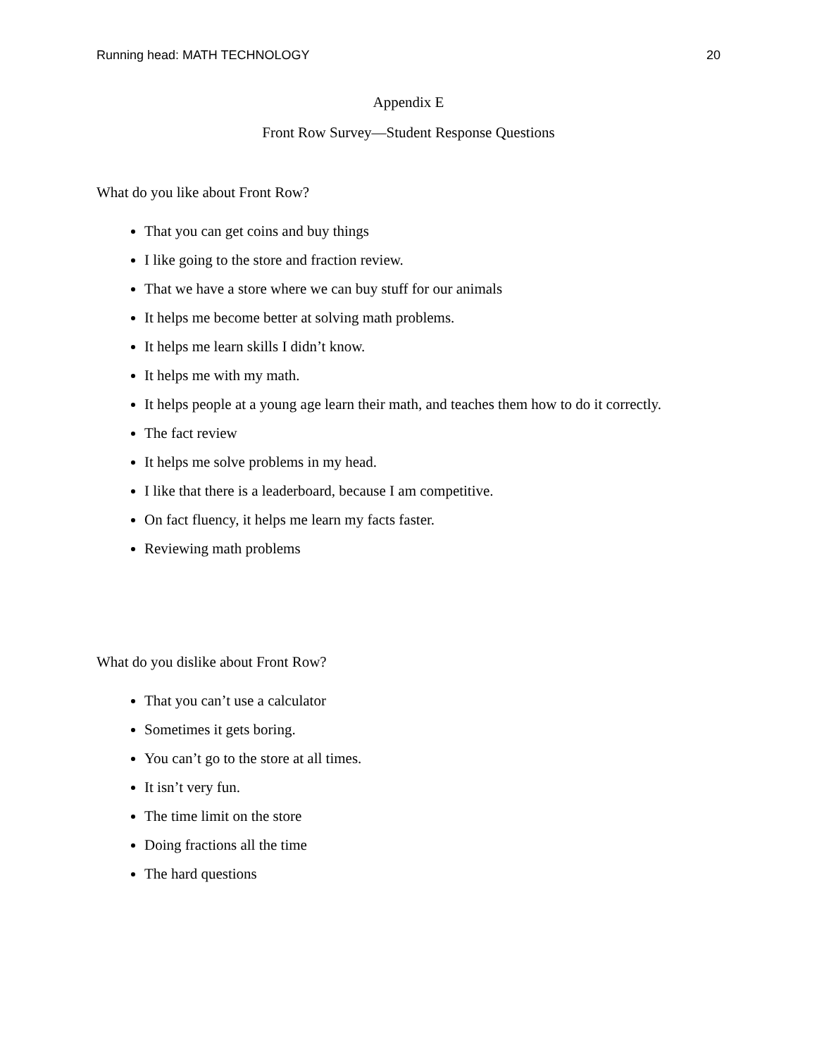Running head: MATH TECHNOLOGY 20
Appendix E
Front Row Survey—Student Response Questions
What do you like about Front Row?
That you can get coins and buy things
I like going to the store and fraction review.
That we have a store where we can buy stuff for our animals
It helps me become better at solving math problems.
It helps me learn skills I didn’t know.
It helps me with my math.
It helps people at a young age learn their math, and teaches them how to do it correctly.
The fact review
It helps me solve problems in my head.
I like that there is a leaderboard, because I am competitive.
On fact fluency, it helps me learn my facts faster.
Reviewing math problems
What do you dislike about Front Row?
That you can’t use a calculator
Sometimes it gets boring.
You can’t go to the store at all times.
It isn’t very fun.
The time limit on the store
Doing fractions all the time
The hard questions